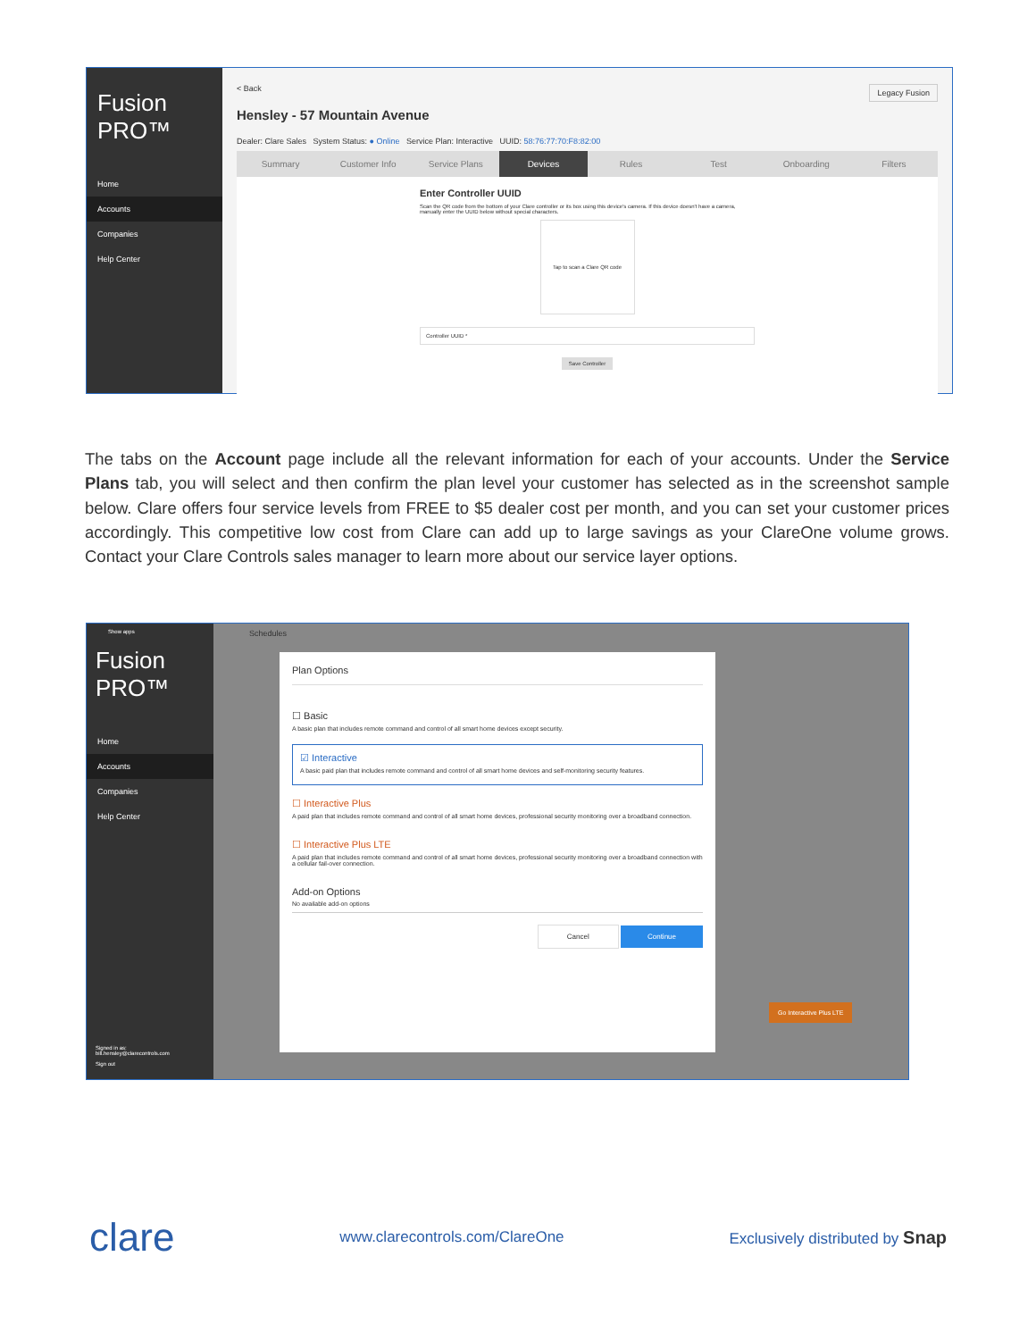Fusion PRO™
Home
Accounts
Companies
Help Center
< Back Legacy Fusion
Hensley - 57 Mountain Avenue
Dealer: Clare Sales System Status: ● Online Service Plan: Interactive UUID: 58:76:77:70:F8:82:00
Summary Customer Info Service Plans Devices Rules Test Onboarding Filters
Enter Controller UUID
Scan the QR code from the bottom of your Clare controller or its box using this device's camera. If this device doesn't have a camera, manually enter the UUID below without special characters.
Tap to scan a Clare QR code
Controller UUID *
Save Controller
The tabs on the Account page include all the relevant information for each of your accounts. Under the Service Plans tab, you will select and then confirm the plan level your customer has selected as in the screenshot sample below. Clare offers four service levels from FREE to $5 dealer cost per month, and you can set your customer prices accordingly. This competitive low cost from Clare can add up to large savings as your ClareOne volume grows. Contact your Clare Controls sales manager to learn more about our service layer options.
Show apps
Fusion PRO™
Home
Accounts
Companies
Help Center
Signed in as:
bill.hensley@clarecontrols.com
Sign out
Schedules
Plan Options
☐ Basic
A basic plan that includes remote command and control of all smart home devices except security.
☑ Interactive
A basic paid plan that includes remote command and control of all smart home devices and self-monitoring security features.
☐ Interactive Plus
A paid plan that includes remote command and control of all smart home devices, professional security monitoring over a broadband connection.
☐ Interactive Plus LTE
A paid plan that includes remote command and control of all smart home devices, professional security monitoring over a broadband connection with a cellular fail-over connection.
Add-on Options
No available add-on options
Cancel Continue
Go Interactive Plus LTE
clare www.clarecontrols.com/ClareOne Exclusively distributed by Snap